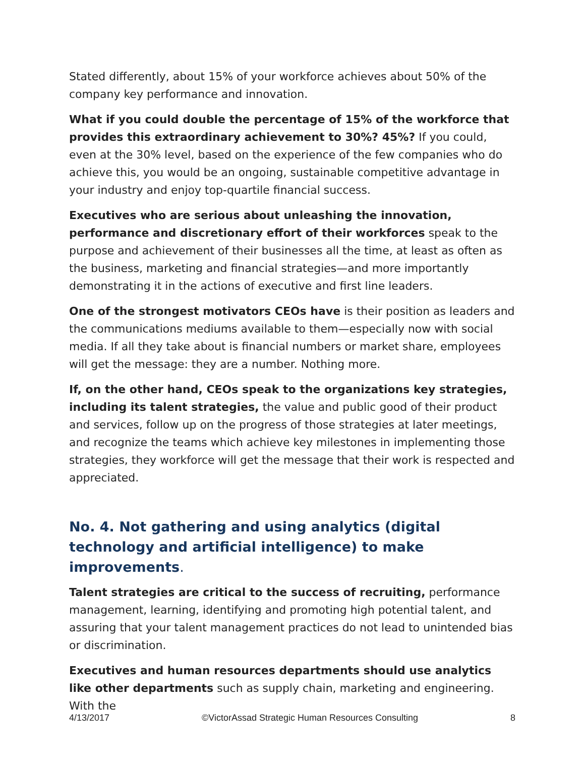Stated differently, about 15% of your workforce achieves about 50% of the company key performance and innovation.
What if you could double the percentage of 15% of the workforce that provides this extraordinary achievement to 30%? 45%? If you could, even at the 30% level, based on the experience of the few companies who do achieve this, you would be an ongoing, sustainable competitive advantage in your industry and enjoy top-quartile financial success.
Executives who are serious about unleashing the innovation, performance and discretionary effort of their workforces speak to the purpose and achievement of their businesses all the time, at least as often as the business, marketing and financial strategies—and more importantly demonstrating it in the actions of executive and first line leaders.
One of the strongest motivators CEOs have is their position as leaders and the communications mediums available to them—especially now with social media. If all they take about is financial numbers or market share, employees will get the message: they are a number. Nothing more.
If, on the other hand, CEOs speak to the organizations key strategies, including its talent strategies, the value and public good of their product and services, follow up on the progress of those strategies at later meetings, and recognize the teams which achieve key milestones in implementing those strategies, they workforce will get the message that their work is respected and appreciated.
No. 4. Not gathering and using analytics (digital technology and artificial intelligence) to make improvements.
Talent strategies are critical to the success of recruiting, performance management, learning, identifying and promoting high potential talent, and assuring that your talent management practices do not lead to unintended bias or discrimination.
Executives and human resources departments should use analytics like other departments such as supply chain, marketing and engineering. With the
4/13/2017 ©VictorAssad Strategic Human Resources Consulting 8